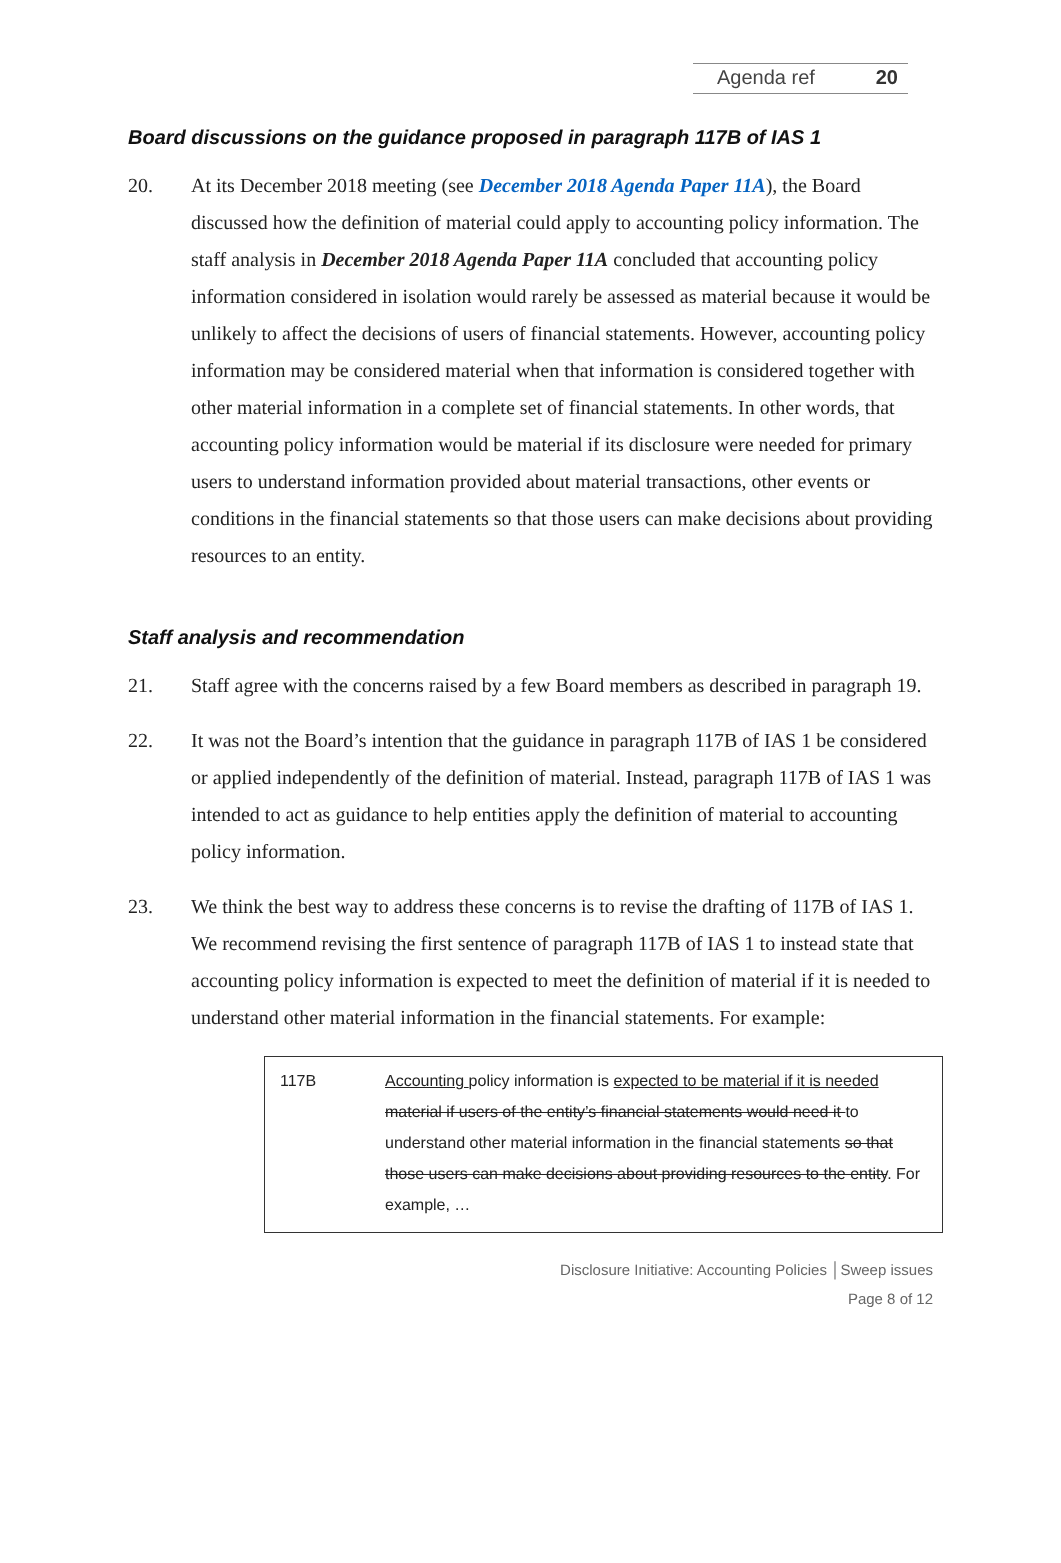Agenda ref 20
Board discussions on the guidance proposed in paragraph 117B of IAS 1
20. At its December 2018 meeting (see December 2018 Agenda Paper 11A), the Board discussed how the definition of material could apply to accounting policy information. The staff analysis in December 2018 Agenda Paper 11A concluded that accounting policy information considered in isolation would rarely be assessed as material because it would be unlikely to affect the decisions of users of financial statements. However, accounting policy information may be considered material when that information is considered together with other material information in a complete set of financial statements. In other words, that accounting policy information would be material if its disclosure were needed for primary users to understand information provided about material transactions, other events or conditions in the financial statements so that those users can make decisions about providing resources to an entity.
Staff analysis and recommendation
21. Staff agree with the concerns raised by a few Board members as described in paragraph 19.
22. It was not the Board’s intention that the guidance in paragraph 117B of IAS 1 be considered or applied independently of the definition of material. Instead, paragraph 117B of IAS 1 was intended to act as guidance to help entities apply the definition of material to accounting policy information.
23. We think the best way to address these concerns is to revise the drafting of 117B of IAS 1. We recommend revising the first sentence of paragraph 117B of IAS 1 to instead state that accounting policy information is expected to meet the definition of material if it is needed to understand other material information in the financial statements. For example:
117B Accounting policy information is expected to be material if it is needed material if users of the entity’s financial statements would need it to understand other material information in the financial statements so that those users can make decisions about providing resources to the entity. For example, …
Disclosure Initiative: Accounting Policies │Sweep issues
Page 8 of 12